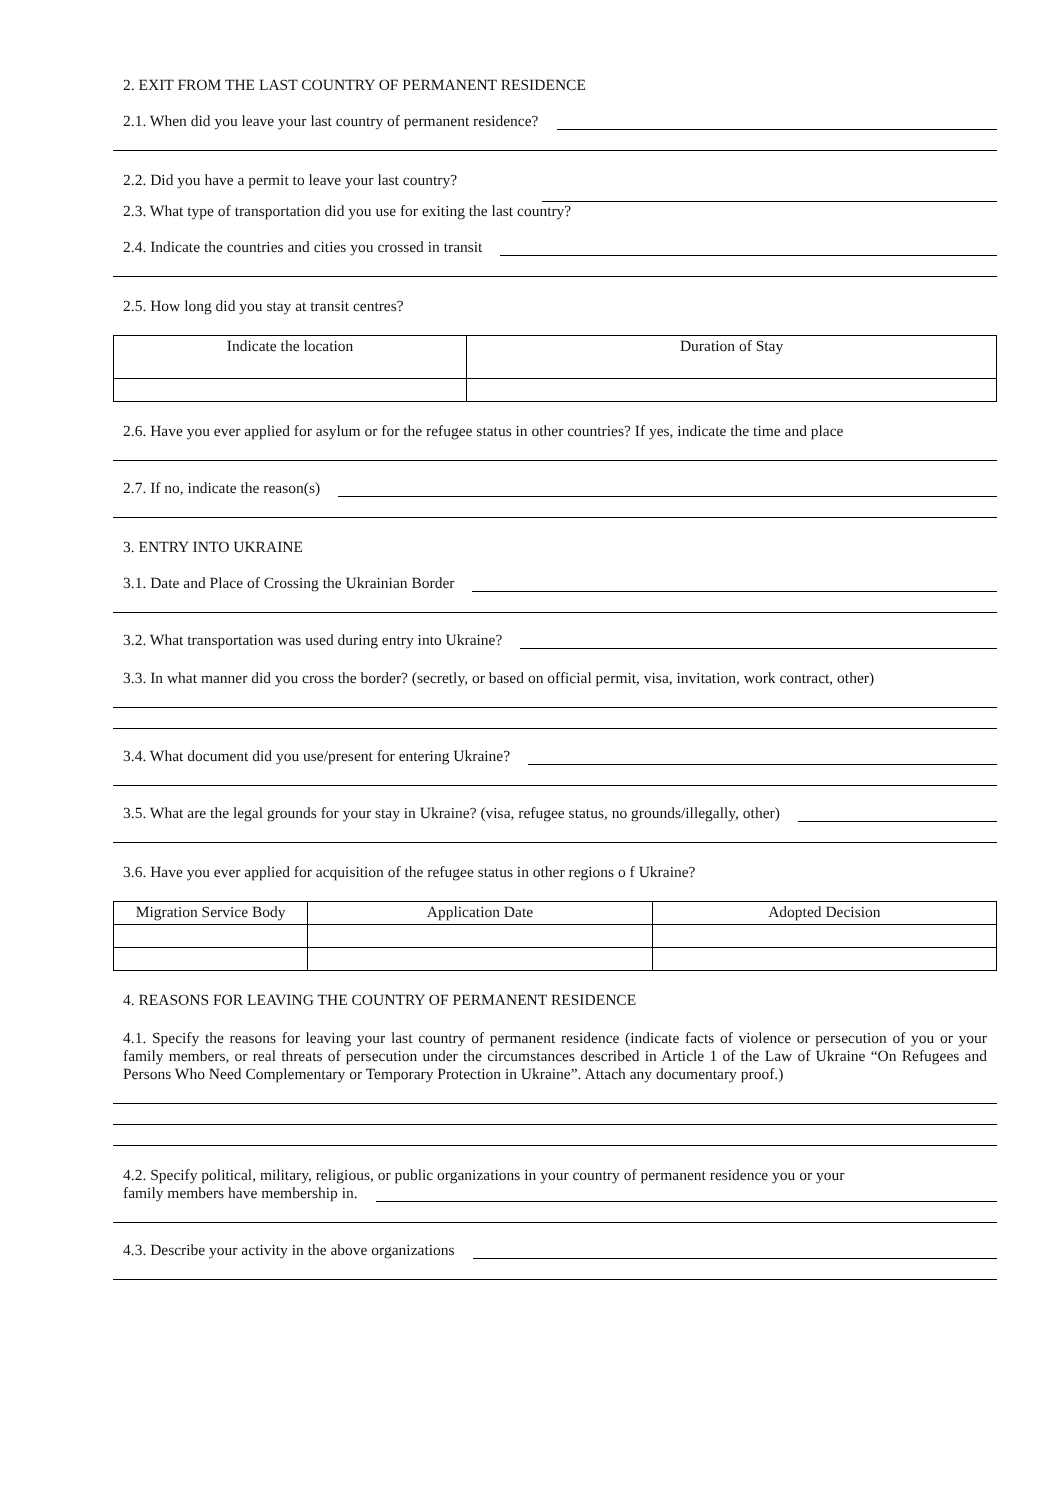2. EXIT FROM THE LAST COUNTRY OF PERMANENT RESIDENCE
2.1. When did you leave your last country of permanent residence?
2.2. Did you have a permit to leave your last country?
2.3. What type of transportation did you use for exiting the last country?
2.4. Indicate the countries and cities you crossed in transit
2.5. How long did you stay at transit centres?
| Indicate the location | Duration of Stay |
| --- | --- |
2.6. Have you ever applied for asylum or for the refugee status in other countries? If yes, indicate the time and place
2.7. If no, indicate the reason(s)
3. ENTRY INTO UKRAINE
3.1. Date and Place of Crossing the Ukrainian Border
3.2. What transportation was used during entry into Ukraine?
3.3. In what manner did you cross the border? (secretly, or based on official permit, visa, invitation, work contract, other)
3.4. What document did you use/present for entering Ukraine?
3.5. What are the legal grounds for your stay in Ukraine? (visa, refugee status, no grounds/illegally, other)
3.6. Have you ever applied for acquisition of the refugee status in other regions o f Ukraine?
| Migration Service Body | Application Date | Adopted Decision |
| --- | --- | --- |
4. REASONS FOR LEAVING THE COUNTRY OF PERMANENT RESIDENCE
4.1. Specify the reasons for leaving your last country of permanent residence (indicate facts of violence or persecution of you or your family members, or real threats of persecution under the circumstances described in Article 1 of the Law of Ukraine “On Refugees and Persons Who Need Complementary or Temporary Protection in Ukraine”. Attach any documentary proof.)
4.2. Specify political, military, religious, or public organizations in your country of permanent residence you or your
family members have membership in.
4.3. Describe your activity in the above organizations